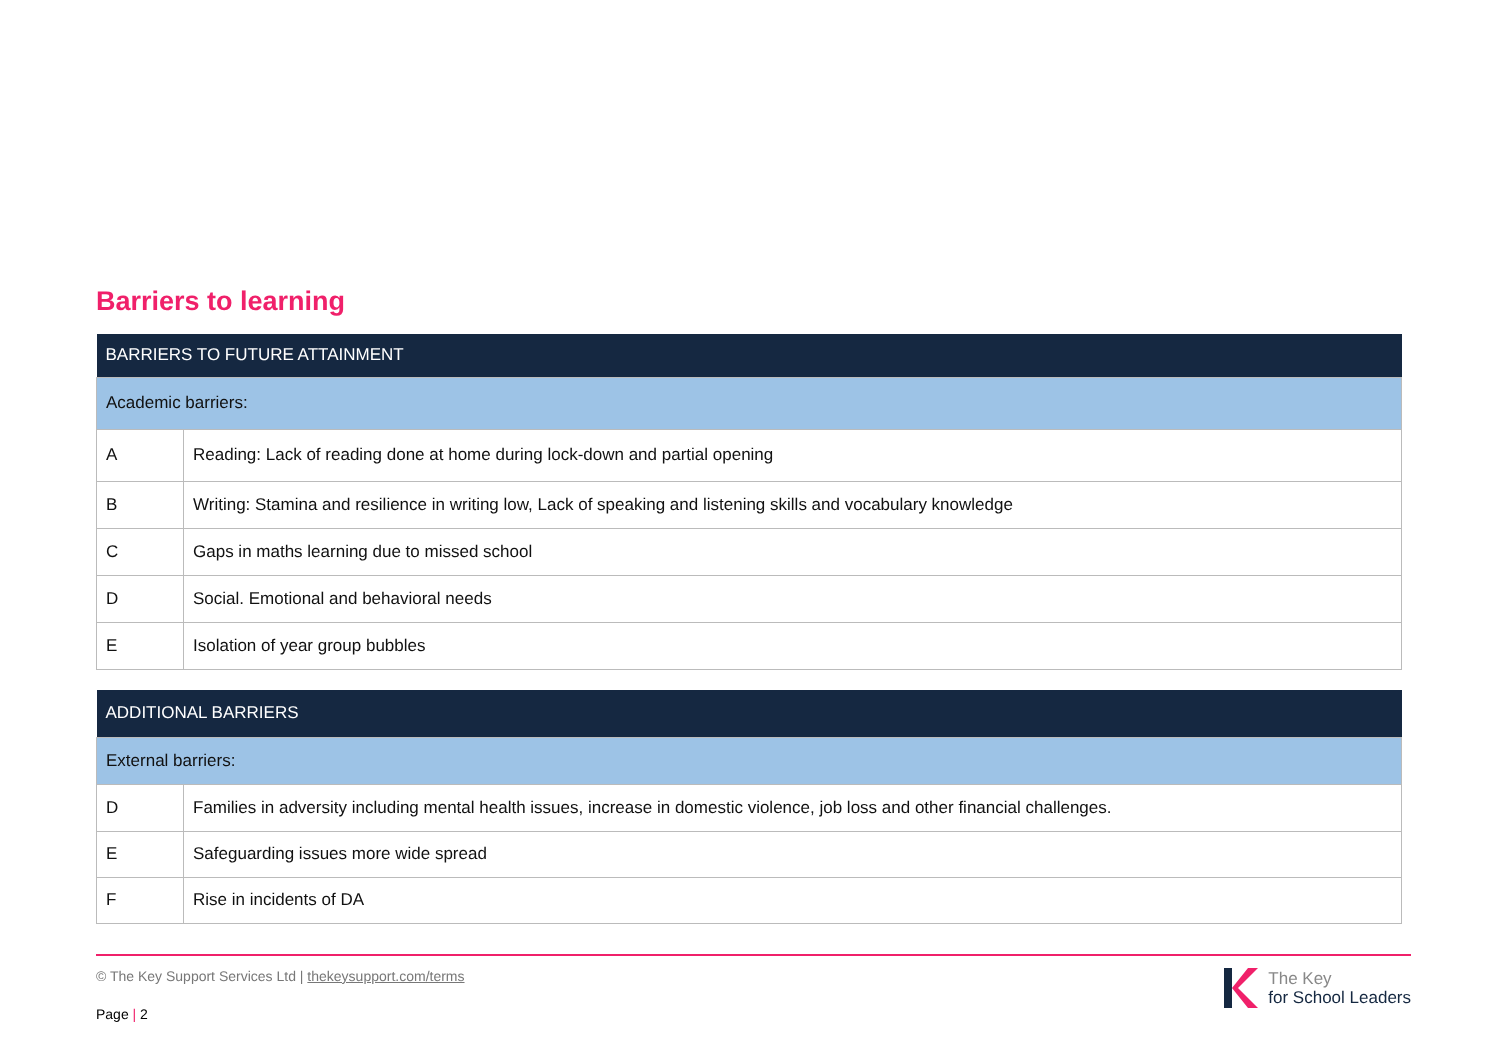Barriers to learning
| BARRIERS TO FUTURE ATTAINMENT | |
| --- | --- |
| Academic barriers: | |
| A | Reading: Lack of reading done at home during lock-down and partial opening |
| B | Writing: Stamina and resilience in writing low, Lack of speaking and listening skills and vocabulary knowledge |
| C | Gaps in maths learning due to missed school |
| D | Social. Emotional and behavioral needs |
| E | Isolation of year group bubbles |
| ADDITIONAL BARRIERS | |
| --- | --- |
| External barriers: | |
| D | Families in adversity including mental health issues, increase in domestic violence, job loss and other financial challenges. |
| E | Safeguarding issues more wide spread |
| F | Rise in incidents of DA |
© The Key Support Services Ltd | thekeysupport.com/terms
Page | 2
The Key
for School Leaders